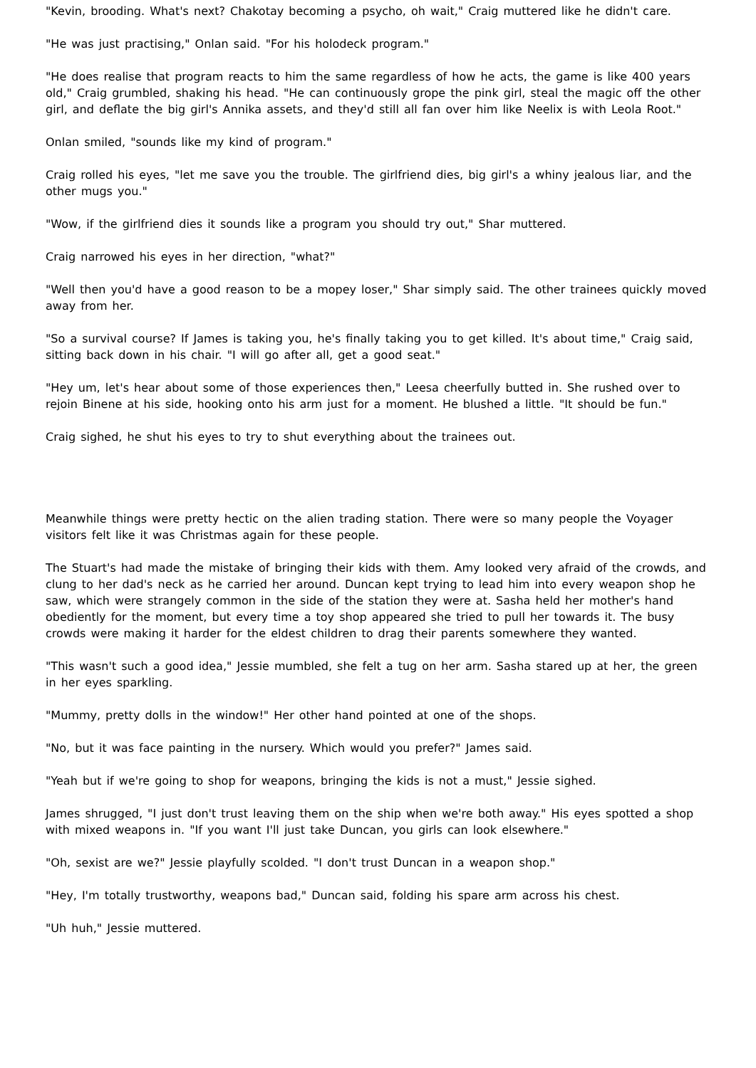"Kevin, brooding. What's next? Chakotay becoming a psycho, oh wait," Craig muttered like he didn't care.
"He was just practising," Onlan said. "For his holodeck program."
"He does realise that program reacts to him the same regardless of how he acts, the game is like 400 years old," Craig grumbled, shaking his head. "He can continuously grope the pink girl, steal the magic off the other girl, and deflate the big girl's Annika assets, and they'd still all fan over him like Neelix is with Leola Root."
Onlan smiled, "sounds like my kind of program."
Craig rolled his eyes, "let me save you the trouble. The girlfriend dies, big girl's a whiny jealous liar, and the other mugs you."
"Wow, if the girlfriend dies it sounds like a program you should try out," Shar muttered.
Craig narrowed his eyes in her direction, "what?"
"Well then you'd have a good reason to be a mopey loser," Shar simply said. The other trainees quickly moved away from her.
"So a survival course? If James is taking you, he's finally taking you to get killed. It's about time," Craig said, sitting back down in his chair. "I will go after all, get a good seat."
"Hey um, let's hear about some of those experiences then," Leesa cheerfully butted in. She rushed over to rejoin Binene at his side, hooking onto his arm just for a moment. He blushed a little. "It should be fun."
Craig sighed, he shut his eyes to try to shut everything about the trainees out.
Meanwhile things were pretty hectic on the alien trading station. There were so many people the Voyager visitors felt like it was Christmas again for these people.
The Stuart's had made the mistake of bringing their kids with them. Amy looked very afraid of the crowds, and clung to her dad's neck as he carried her around. Duncan kept trying to lead him into every weapon shop he saw, which were strangely common in the side of the station they were at. Sasha held her mother's hand obediently for the moment, but every time a toy shop appeared she tried to pull her towards it. The busy crowds were making it harder for the eldest children to drag their parents somewhere they wanted.
"This wasn't such a good idea," Jessie mumbled, she felt a tug on her arm. Sasha stared up at her, the green in her eyes sparkling.
"Mummy, pretty dolls in the window!" Her other hand pointed at one of the shops.
"No, but it was face painting in the nursery. Which would you prefer?" James said.
"Yeah but if we're going to shop for weapons, bringing the kids is not a must," Jessie sighed.
James shrugged, "I just don't trust leaving them on the ship when we're both away." His eyes spotted a shop with mixed weapons in. "If you want I'll just take Duncan, you girls can look elsewhere."
"Oh, sexist are we?" Jessie playfully scolded. "I don't trust Duncan in a weapon shop."
"Hey, I'm totally trustworthy, weapons bad," Duncan said, folding his spare arm across his chest.
"Uh huh," Jessie muttered.